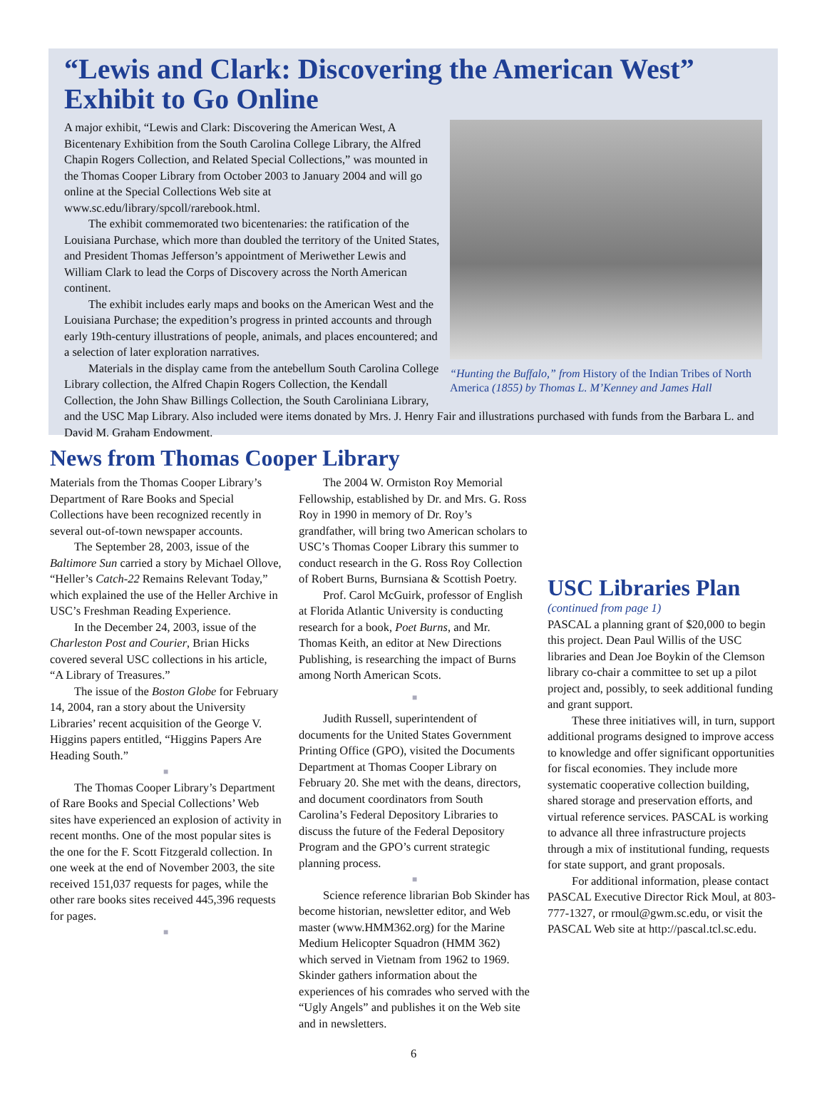“Lewis and Clark: Discovering the American West” Exhibit to Go Online
“Hunting the Buffalo,” from History of the Indian Tribes of North America (1855) by Thomas L. M’Kenney and James Hall
A major exhibit, “Lewis and Clark: Discovering the American West, A Bicentenary Exhibition from the South Carolina College Library, the Alfred Chapin Rogers Collection, and Related Special Collections,” was mounted in the Thomas Cooper Library from October 2003 to January 2004 and will go online at the Special Collections Web site at www.sc.edu/library/spcoll/rarebook.html.
The exhibit commemorated two bicentenaries: the ratification of the Louisiana Purchase, which more than doubled the territory of the United States, and President Thomas Jefferson’s appointment of Meriwether Lewis and William Clark to lead the Corps of Discovery across the North American continent.
The exhibit includes early maps and books on the American West and the Louisiana Purchase; the expedition’s progress in printed accounts and through early 19th-century illustrations of people, animals, and places encountered; and a selection of later exploration narratives.
Materials in the display came from the antebellum South Carolina College Library collection, the Alfred Chapin Rogers Collection, the Kendall Collection, the John Shaw Billings Collection, the South Caroliniana Library, and the USC Map Library. Also included were items donated by Mrs. J. Henry Fair and illustrations purchased with funds from the Barbara L. and David M. Graham Endowment.
News from Thomas Cooper Library
Materials from the Thomas Cooper Library’s Department of Rare Books and Special Collections have been recognized recently in several out-of-town newspaper accounts.
The September 28, 2003, issue of the Baltimore Sun carried a story by Michael Ollove, “Heller’s Catch-22 Remains Relevant Today,” which explained the use of the Heller Archive in USC’s Freshman Reading Experience.
In the December 24, 2003, issue of the Charleston Post and Courier, Brian Hicks covered several USC collections in his article, “A Library of Treasures.”
The issue of the Boston Globe for February 14, 2004, ran a story about the University Libraries’ recent acquisition of the George V. Higgins papers entitled, “Higgins Papers Are Heading South.”
■
The Thomas Cooper Library’s Department of Rare Books and Special Collections’ Web sites have experienced an explosion of activity in recent months. One of the most popular sites is the one for the F. Scott Fitzgerald collection. In one week at the end of November 2003, the site received 151,037 requests for pages, while the other rare books sites received 445,396 requests for pages.
■
The 2004 W. Ormiston Roy Memorial Fellowship, established by Dr. and Mrs. G. Ross Roy in 1990 in memory of Dr. Roy’s grandfather, will bring two American scholars to USC’s Thomas Cooper Library this summer to conduct research in the G. Ross Roy Collection of Robert Burns, Burnsiana & Scottish Poetry.
Prof. Carol McGuirk, professor of English at Florida Atlantic University is conducting research for a book, Poet Burns, and Mr. Thomas Keith, an editor at New Directions Publishing, is researching the impact of Burns among North American Scots.
■
Judith Russell, superintendent of documents for the United States Government Printing Office (GPO), visited the Documents Department at Thomas Cooper Library on February 20. She met with the deans, directors, and document coordinators from South Carolina’s Federal Depository Libraries to discuss the future of the Federal Depository Program and the GPO’s current strategic planning process.
■
Science reference librarian Bob Skinder has become historian, newsletter editor, and Web master (www.HMM362.org) for the Marine Medium Helicopter Squadron (HMM 362) which served in Vietnam from 1962 to 1969. Skinder gathers information about the experiences of his comrades who served with the “Ugly Angels” and publishes it on the Web site and in newsletters.
USC Libraries Plan
(continued from page 1)
PASCAL a planning grant of $20,000 to begin this project. Dean Paul Willis of the USC libraries and Dean Joe Boykin of the Clemson library co-chair a committee to set up a pilot project and, possibly, to seek additional funding and grant support.
These three initiatives will, in turn, support additional programs designed to improve access to knowledge and offer significant opportunities for fiscal economies. They include more systematic cooperative collection building, shared storage and preservation efforts, and virtual reference services. PASCAL is working to advance all three infrastructure projects through a mix of institutional funding, requests for state support, and grant proposals.
For additional information, please contact PASCAL Executive Director Rick Moul, at 803-777-1327, or rmoul@gwm.sc.edu, or visit the PASCAL Web site at http://pascal.tcl.sc.edu.
6